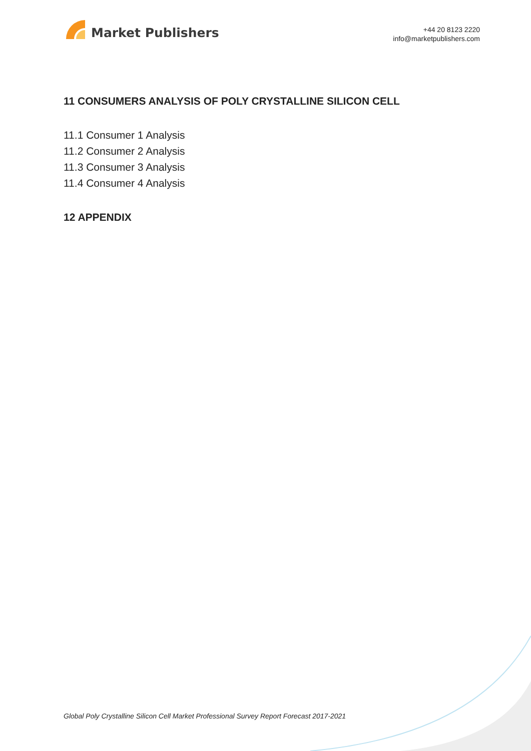Market Publishers
+44 20 8123 2220
info@marketpublishers.com
11 CONSUMERS ANALYSIS OF POLY CRYSTALLINE SILICON CELL
11.1 Consumer 1 Analysis
11.2 Consumer 2 Analysis
11.3 Consumer 3 Analysis
11.4 Consumer 4 Analysis
12 APPENDIX
Global Poly Crystalline Silicon Cell Market Professional Survey Report Forecast 2017-2021